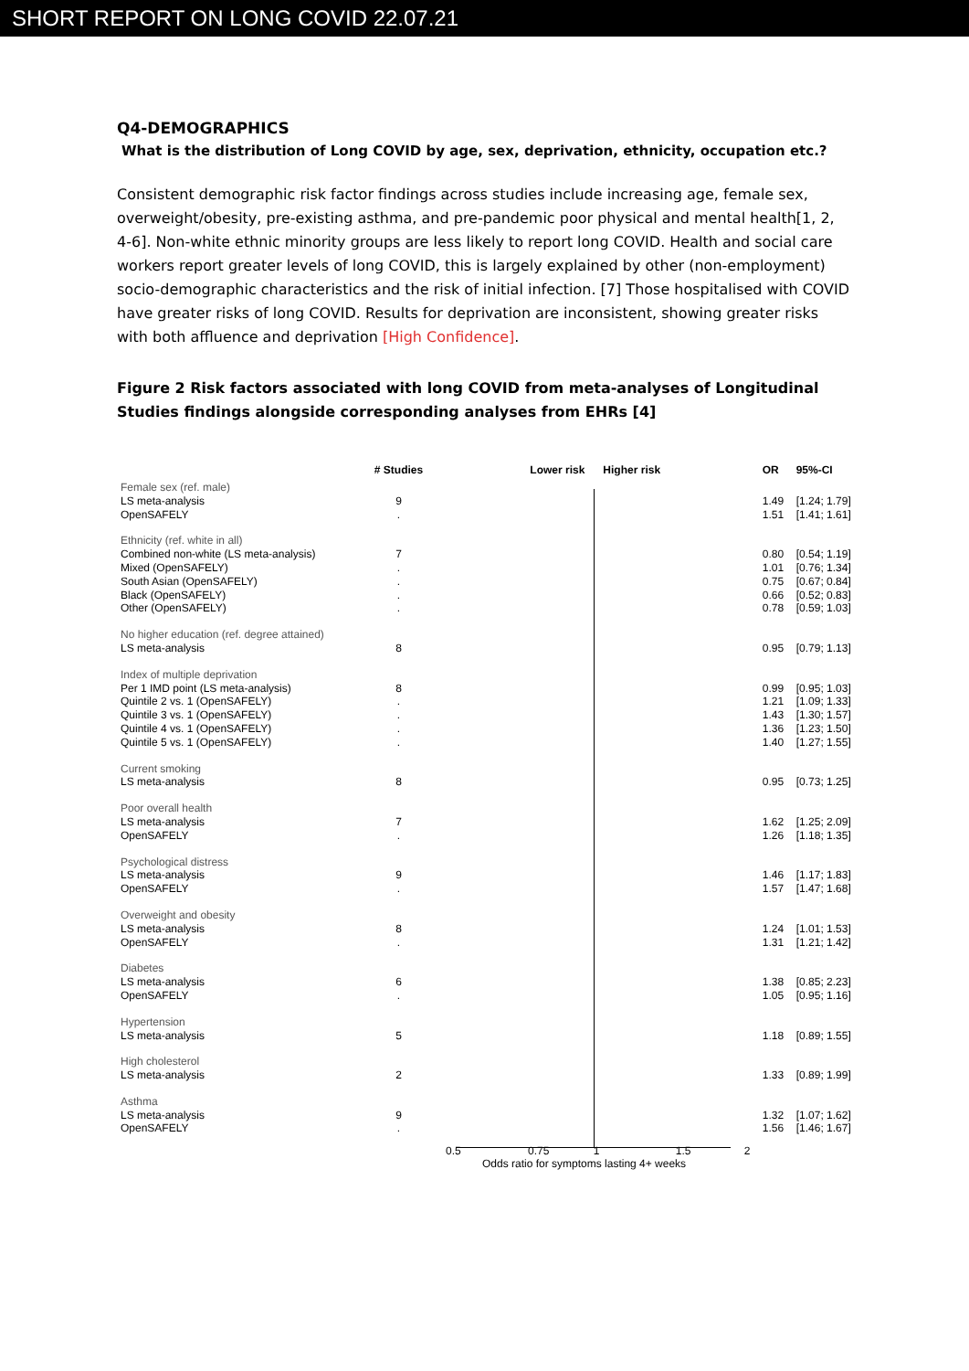SHORT REPORT ON LONG COVID 22.07.21
Q4-DEMOGRAPHICS
What is the distribution of Long COVID by age, sex, deprivation, ethnicity, occupation etc.?
Consistent demographic risk factor findings across studies include increasing age, female sex, overweight/obesity, pre-existing asthma, and pre-pandemic poor physical and mental health[1, 2, 4-6]. Non-white ethnic minority groups are less likely to report long COVID. Health and social care workers report greater levels of long COVID, this is largely explained by other (non-employment) socio-demographic characteristics and the risk of initial infection. [7] Those hospitalised with COVID have greater risks of long COVID. Results for deprivation are inconsistent, showing greater risks with both affluence and deprivation [High Confidence].
Figure 2 Risk factors associated with long COVID from meta-analyses of Longitudinal Studies findings alongside corresponding analyses from EHRs [4]
| | # Studies | Lower risk Higher risk | OR | 95%-CI |
| --- | --- | --- | --- | --- |
| Female sex (ref. male) | | | | |
| LS meta-analysis | 9 | | 1.49 | [1.24; 1.79] |
| OpenSAFELY | . | | 1.51 | [1.41; 1.61] |
| Ethnicity (ref. white in all) | | | | |
| Combined non-white (LS meta-analysis) | 7 | | 0.80 | [0.54; 1.19] |
| Mixed (OpenSAFELY) | . | | 1.01 | [0.76; 1.34] |
| South Asian (OpenSAFELY) | . | | 0.75 | [0.67; 0.84] |
| Black (OpenSAFELY) | . | | 0.66 | [0.52; 0.83] |
| Other (OpenSAFELY) | . | | 0.78 | [0.59; 1.03] |
| No higher education (ref. degree attained) | | | | |
| LS meta-analysis | 8 | | 0.95 | [0.79; 1.13] |
| Index of multiple deprivation | | | | |
| Per 1 IMD point (LS meta-analysis) | 8 | | 0.99 | [0.95; 1.03] |
| Quintile 2 vs. 1 (OpenSAFELY) | . | | 1.21 | [1.09; 1.33] |
| Quintile 3 vs. 1 (OpenSAFELY) | . | | 1.43 | [1.30; 1.57] |
| Quintile 4 vs. 1 (OpenSAFELY) | . | | 1.36 | [1.23; 1.50] |
| Quintile 5 vs. 1 (OpenSAFELY) | . | | 1.40 | [1.27; 1.55] |
| Current smoking | | | | |
| LS meta-analysis | 8 | | 0.95 | [0.73; 1.25] |
| Poor overall health | | | | |
| LS meta-analysis | 7 | | 1.62 | [1.25; 2.09] |
| OpenSAFELY | . | | 1.26 | [1.18; 1.35] |
| Psychological distress | | | | |
| LS meta-analysis | 9 | | 1.46 | [1.17; 1.83] |
| OpenSAFELY | . | | 1.57 | [1.47; 1.68] |
| Overweight and obesity | | | | |
| LS meta-analysis | 8 | | 1.24 | [1.01; 1.53] |
| OpenSAFELY | . | | 1.31 | [1.21; 1.42] |
| Diabetes | | | | |
| LS meta-analysis | 6 | | 1.38 | [0.85; 2.23] |
| OpenSAFELY | . | | 1.05 | [0.95; 1.16] |
| Hypertension | | | | |
| LS meta-analysis | 5 | | 1.18 | [0.89; 1.55] |
| High cholesterol | | | | |
| LS meta-analysis | 2 | | 1.33 | [0.89; 1.99] |
| Asthma | | | | |
| LS meta-analysis | 9 | | 1.32 | [1.07; 1.62] |
| OpenSAFELY | . | | 1.56 | [1.46; 1.67] |
0.5 0.75 1 1.5 2
Odds ratio for symptoms lasting 4+ weeks